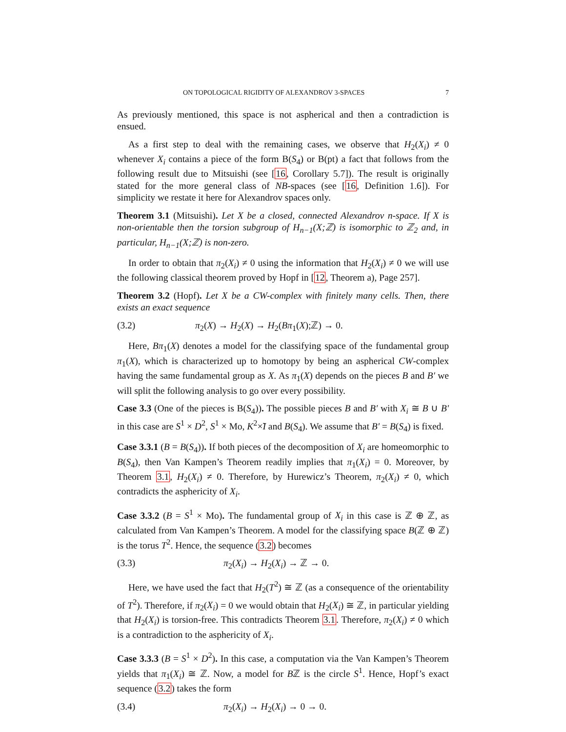ON TOPOLOGICAL RIGIDITY OF ALEXANDROV 3-SPACES 7
As previously mentioned, this space is not aspherical and then a contradiction is ensued.
As a first step to deal with the remaining cases, we observe that H<sub>2</sub>(X<sub>i</sub>) ≠ 0 whenever X<sub>i</sub> contains a piece of the form B(S<sub>4</sub>) or B(pt) a fact that follows from the following result due to Mitsuishi (see [16, Corollary 5.7]). The result is originally stated for the more general class of NB-spaces (see [16, Definition 1.6]). For simplicity we restate it here for Alexandrov spaces only.
Theorem 3.1 (Mitsuishi). Let X be a closed, connected Alexandrov n-space. If X is non-orientable then the torsion subgroup of H<sub>n−1</sub>(X;ℤ) is isomorphic to ℤ<sub>2</sub> and, in particular, H<sub>n−1</sub>(X;ℤ) is non-zero.
In order to obtain that π<sub>2</sub>(X<sub>i</sub>) ≠ 0 using the information that H<sub>2</sub>(X<sub>i</sub>) ≠ 0 we will use the following classical theorem proved by Hopf in [12, Theorem a), Page 257].
Theorem 3.2 (Hopf). Let X be a CW-complex with finitely many cells. Then, there exists an exact sequence
(3.2) π<sub>2</sub>(X) → H<sub>2</sub>(X) → H<sub>2</sub>(Bπ<sub>1</sub>(X);ℤ) → 0.
Here, Bπ<sub>1</sub>(X) denotes a model for the classifying space of the fundamental group π<sub>1</sub>(X), which is characterized up to homotopy by being an aspherical CW-complex having the same fundamental group as X. As π<sub>1</sub>(X) depends on the pieces B and B′ we will split the following analysis to go over every possibility.
Case 3.3 (One of the pieces is B(S<sub>4</sub>)). The possible pieces B and B′ with X<sub>i</sub> ≅ B ∪ B′ in this case are S<sup>1</sup> × D<sup>2</sup>, S<sup>1</sup> × Mo, K<sup>2</sup>×̃I and B(S<sub>4</sub>). We assume that B′ = B(S<sub>4</sub>) is fixed.
Case 3.3.1 (B = B(S<sub>4</sub>)). If both pieces of the decomposition of X<sub>i</sub> are homeomorphic to B(S<sub>4</sub>), then Van Kampen’s Theorem readily implies that π<sub>1</sub>(X<sub>i</sub>) = 0. Moreover, by Theorem 3.1, H<sub>2</sub>(X<sub>i</sub>) ≠ 0. Therefore, by Hurewicz’s Theorem, π<sub>2</sub>(X<sub>i</sub>) ≠ 0, which contradicts the asphericity of X<sub>i</sub>.
Case 3.3.2 (B = S<sup>1</sup> × Mo). The fundamental group of X<sub>i</sub> in this case is ℤ ⊕ ℤ, as calculated from Van Kampen’s Theorem. A model for the classifying space B(ℤ ⊕ ℤ) is the torus T<sup>2</sup>. Hence, the sequence (3.2) becomes
(3.3) π<sub>2</sub>(X<sub>i</sub>) → H<sub>2</sub>(X<sub>i</sub>) → ℤ → 0.
Here, we have used the fact that H<sub>2</sub>(T<sup>2</sup>) ≅ ℤ (as a consequence of the orientability of T<sup>2</sup>). Therefore, if π<sub>2</sub>(X<sub>i</sub>) = 0 we would obtain that H<sub>2</sub>(X<sub>i</sub>) ≅ ℤ, in particular yielding that H<sub>2</sub>(X<sub>i</sub>) is torsion-free. This contradicts Theorem 3.1. Therefore, π<sub>2</sub>(X<sub>i</sub>) ≠ 0 which is a contradiction to the asphericity of X<sub>i</sub>.
Case 3.3.3 (B = S<sup>1</sup> × D<sup>2</sup>). In this case, a computation via the Van Kampen’s Theorem yields that π<sub>1</sub>(X<sub>i</sub>) ≅ ℤ. Now, a model for Bℤ is the circle S<sup>1</sup>. Hence, Hopf’s exact sequence (3.2) takes the form
(3.4) π<sub>2</sub>(X<sub>i</sub>) → H<sub>2</sub>(X<sub>i</sub>) → 0 → 0.